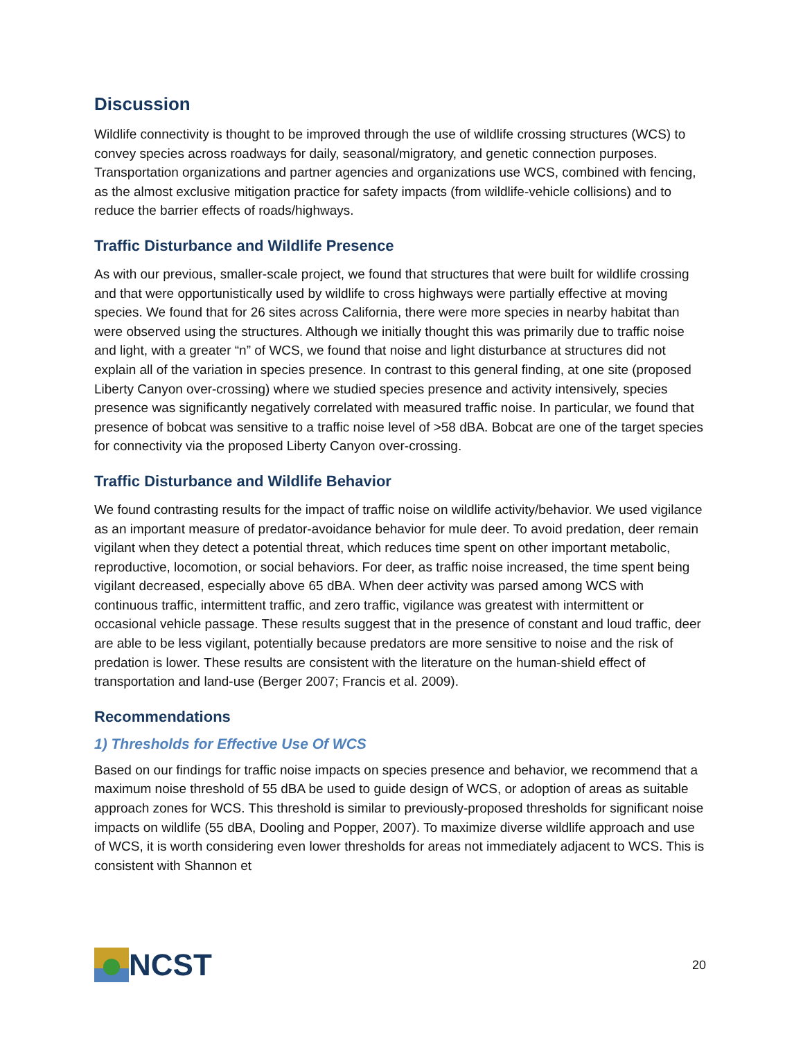Discussion
Wildlife connectivity is thought to be improved through the use of wildlife crossing structures (WCS) to convey species across roadways for daily, seasonal/migratory, and genetic connection purposes. Transportation organizations and partner agencies and organizations use WCS, combined with fencing, as the almost exclusive mitigation practice for safety impacts (from wildlife-vehicle collisions) and to reduce the barrier effects of roads/highways.
Traffic Disturbance and Wildlife Presence
As with our previous, smaller-scale project, we found that structures that were built for wildlife crossing and that were opportunistically used by wildlife to cross highways were partially effective at moving species. We found that for 26 sites across California, there were more species in nearby habitat than were observed using the structures. Although we initially thought this was primarily due to traffic noise and light, with a greater “n” of WCS, we found that noise and light disturbance at structures did not explain all of the variation in species presence. In contrast to this general finding, at one site (proposed Liberty Canyon over-crossing) where we studied species presence and activity intensively, species presence was significantly negatively correlated with measured traffic noise. In particular, we found that presence of bobcat was sensitive to a traffic noise level of >58 dBA. Bobcat are one of the target species for connectivity via the proposed Liberty Canyon over-crossing.
Traffic Disturbance and Wildlife Behavior
We found contrasting results for the impact of traffic noise on wildlife activity/behavior. We used vigilance as an important measure of predator-avoidance behavior for mule deer. To avoid predation, deer remain vigilant when they detect a potential threat, which reduces time spent on other important metabolic, reproductive, locomotion, or social behaviors. For deer, as traffic noise increased, the time spent being vigilant decreased, especially above 65 dBA. When deer activity was parsed among WCS with continuous traffic, intermittent traffic, and zero traffic, vigilance was greatest with intermittent or occasional vehicle passage. These results suggest that in the presence of constant and loud traffic, deer are able to be less vigilant, potentially because predators are more sensitive to noise and the risk of predation is lower. These results are consistent with the literature on the human-shield effect of transportation and land-use (Berger 2007; Francis et al. 2009).
Recommendations
1) Thresholds for Effective Use Of WCS
Based on our findings for traffic noise impacts on species presence and behavior, we recommend that a maximum noise threshold of 55 dBA be used to guide design of WCS, or adoption of areas as suitable approach zones for WCS. This threshold is similar to previously-proposed thresholds for significant noise impacts on wildlife (55 dBA, Dooling and Popper, 2007). To maximize diverse wildlife approach and use of WCS, it is worth considering even lower thresholds for areas not immediately adjacent to WCS. This is consistent with Shannon et
NCST
20